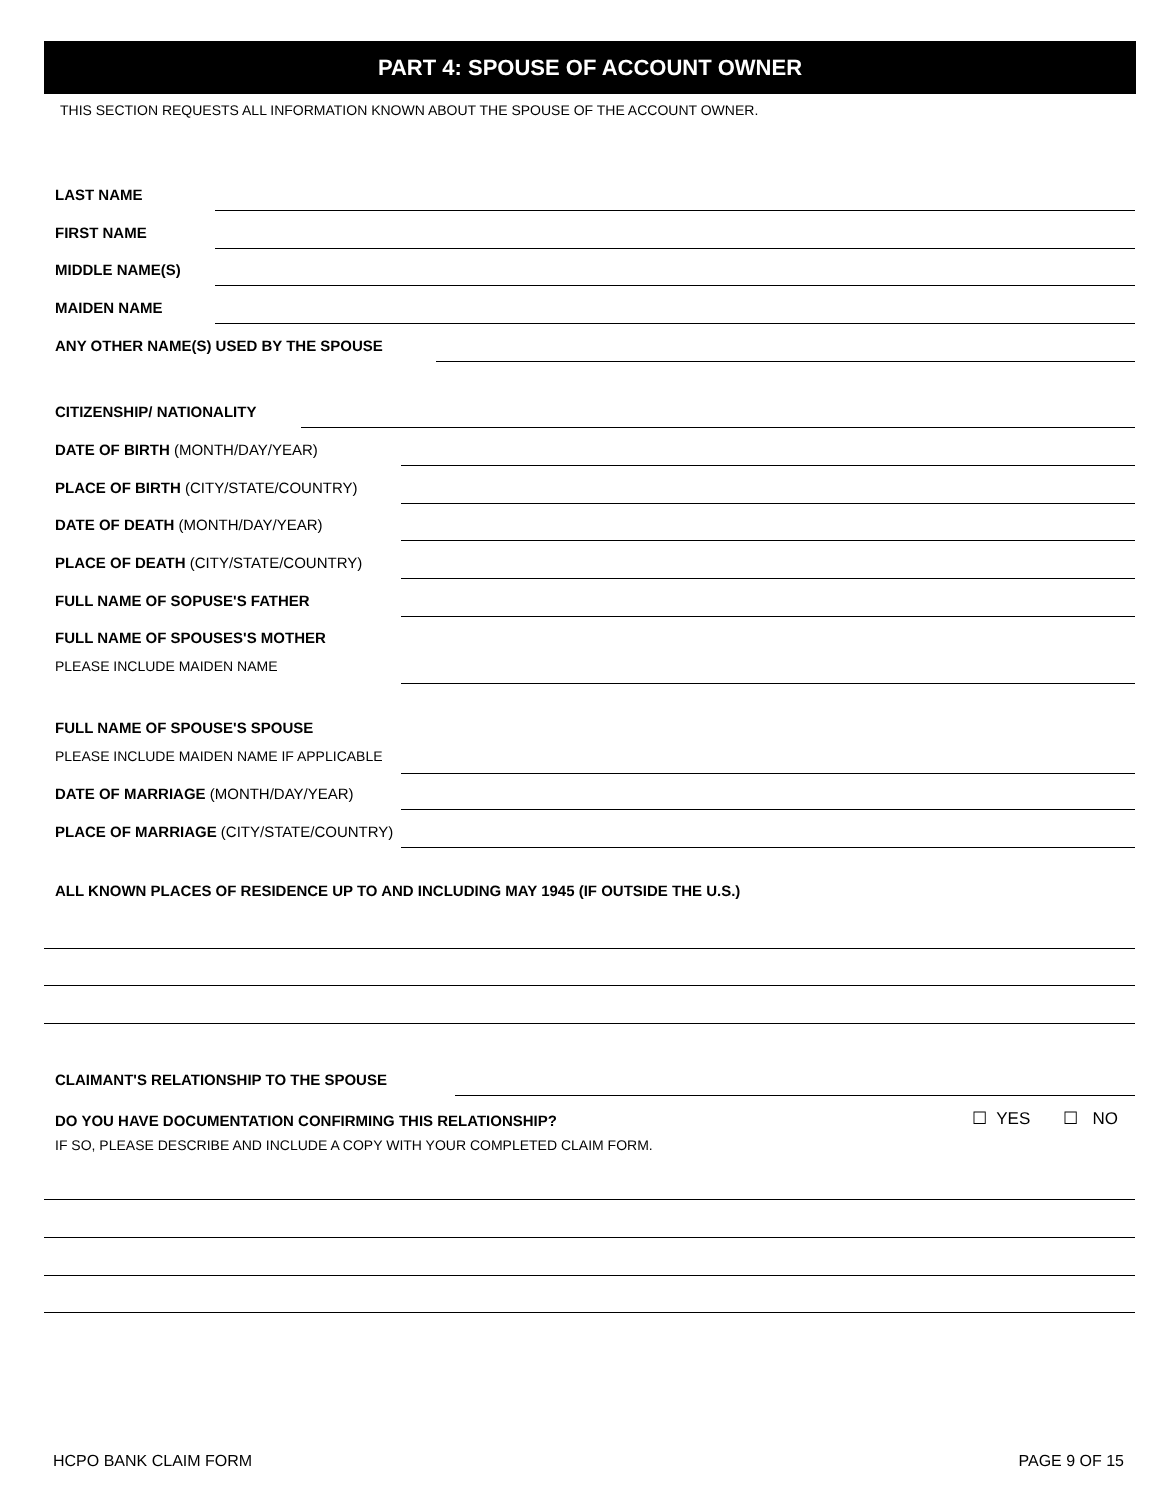PART 4: SPOUSE OF ACCOUNT OWNER
THIS SECTION REQUESTS ALL INFORMATION KNOWN ABOUT THE SPOUSE OF THE ACCOUNT OWNER.
LAST NAME
FIRST NAME
MIDDLE NAME(S)
MAIDEN NAME
ANY OTHER NAME(S) USED BY THE SPOUSE
CITIZENSHIP/ NATIONALITY
DATE OF BIRTH (MONTH/DAY/YEAR)
PLACE OF BIRTH (CITY/STATE/COUNTRY)
DATE OF DEATH (MONTH/DAY/YEAR)
PLACE OF DEATH (CITY/STATE/COUNTRY)
FULL NAME OF SOPUSE'S FATHER
FULL NAME OF SPOUSES'S MOTHER
PLEASE INCLUDE MAIDEN NAME
FULL NAME OF SPOUSE'S SPOUSE
PLEASE INCLUDE MAIDEN NAME IF APPLICABLE
DATE OF MARRIAGE (MONTH/DAY/YEAR)
PLACE OF MARRIAGE (CITY/STATE/COUNTRY)
ALL KNOWN PLACES OF RESIDENCE UP TO AND INCLUDING MAY 1945 (IF OUTSIDE THE U.S.)
CLAIMANT'S RELATIONSHIP TO THE SPOUSE
DO YOU HAVE DOCUMENTATION CONFIRMING THIS RELATIONSHIP?
☐ YES ☐ NO
IF SO, PLEASE DESCRIBE AND INCLUDE A COPY WITH YOUR COMPLETED CLAIM FORM.
HCPO BANK CLAIM FORM PAGE 9 OF 15